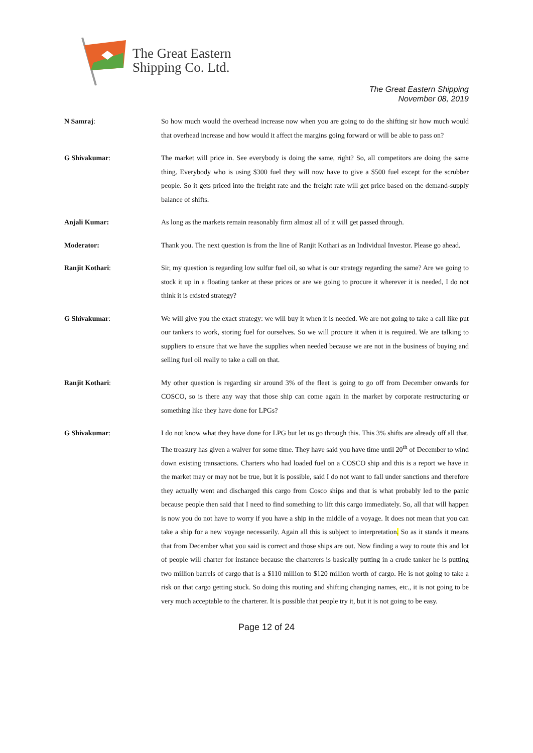The Great Eastern
Shipping Co. Ltd.
The Great Eastern Shipping
November 08, 2019
N Samraj: So how much would the overhead increase now when you are going to do the shifting sir how much would that overhead increase and how would it affect the margins going forward or will be able to pass on?
G Shivakumar: The market will price in. See everybody is doing the same, right? So, all competitors are doing the same thing. Everybody who is using $300 fuel they will now have to give a $500 fuel except for the scrubber people. So it gets priced into the freight rate and the freight rate will get price based on the demand-supply balance of shifts.
Anjali Kumar: As long as the markets remain reasonably firm almost all of it will get passed through.
Moderator: Thank you. The next question is from the line of Ranjit Kothari as an Individual Investor. Please go ahead.
Ranjit Kothari: Sir, my question is regarding low sulfur fuel oil, so what is our strategy regarding the same? Are we going to stock it up in a floating tanker at these prices or are we going to procure it wherever it is needed, I do not think it is existed strategy?
G Shivakumar: We will give you the exact strategy: we will buy it when it is needed. We are not going to take a call like put our tankers to work, storing fuel for ourselves. So we will procure it when it is required. We are talking to suppliers to ensure that we have the supplies when needed because we are not in the business of buying and selling fuel oil really to take a call on that.
Ranjit Kothari: My other question is regarding sir around 3% of the fleet is going to go off from December onwards for COSCO, so is there any way that those ship can come again in the market by corporate restructuring or something like they have done for LPGs?
G Shivakumar: I do not know what they have done for LPG but let us go through this. This 3% shifts are already off all that. The treasury has given a waiver for some time. They have said you have time until 20<sup>th</sup> of December to wind down existing transactions. Charters who had loaded fuel on a COSCO ship and this is a report we have in the market may or may not be true, but it is possible, said I do not want to fall under sanctions and therefore they actually went and discharged this cargo from Cosco ships and that is what probably led to the panic because people then said that I need to find something to lift this cargo immediately. So, all that will happen is now you do not have to worry if you have a ship in the middle of a voyage. It does not mean that you can take a ship for a new voyage necessarily. Again all this is subject to interpretation. So as it stands it means that from December what you said is correct and those ships are out. Now finding a way to route this and lot of people will charter for instance because the charterers is basically putting in a crude tanker he is putting two million barrels of cargo that is a $110 million to $120 million worth of cargo. He is not going to take a risk on that cargo getting stuck. So doing this routing and shifting changing names, etc., it is not going to be very much acceptable to the charterer. It is possible that people try it, but it is not going to be easy.
Page 12 of 24